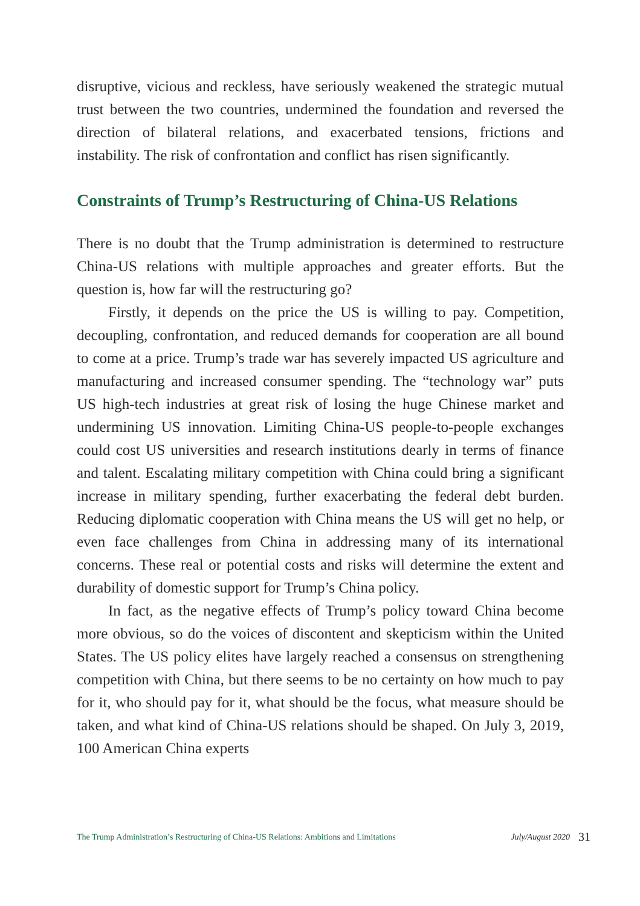disruptive, vicious and reckless, have seriously weakened the strategic mutual trust between the two countries, undermined the foundation and reversed the direction of bilateral relations, and exacerbated tensions, frictions and instability. The risk of confrontation and conflict has risen significantly.
Constraints of Trump’s Restructuring of China-US Relations
There is no doubt that the Trump administration is determined to restructure China-US relations with multiple approaches and greater efforts. But the question is, how far will the restructuring go?
Firstly, it depends on the price the US is willing to pay. Competition, decoupling, confrontation, and reduced demands for cooperation are all bound to come at a price. Trump’s trade war has severely impacted US agriculture and manufacturing and increased consumer spending. The “technology war” puts US high-tech industries at great risk of losing the huge Chinese market and undermining US innovation. Limiting China-US people-to-people exchanges could cost US universities and research institutions dearly in terms of finance and talent. Escalating military competition with China could bring a significant increase in military spending, further exacerbating the federal debt burden. Reducing diplomatic cooperation with China means the US will get no help, or even face challenges from China in addressing many of its international concerns. These real or potential costs and risks will determine the extent and durability of domestic support for Trump’s China policy.
In fact, as the negative effects of Trump’s policy toward China become more obvious, so do the voices of discontent and skepticism within the United States. The US policy elites have largely reached a consensus on strengthening competition with China, but there seems to be no certainty on how much to pay for it, who should pay for it, what should be the focus, what measure should be taken, and what kind of China-US relations should be shaped. On July 3, 2019, 100 American China experts
The Trump Administration’s Restructuring of China-US Relations: Ambitions and Limitations July/August 2020 31